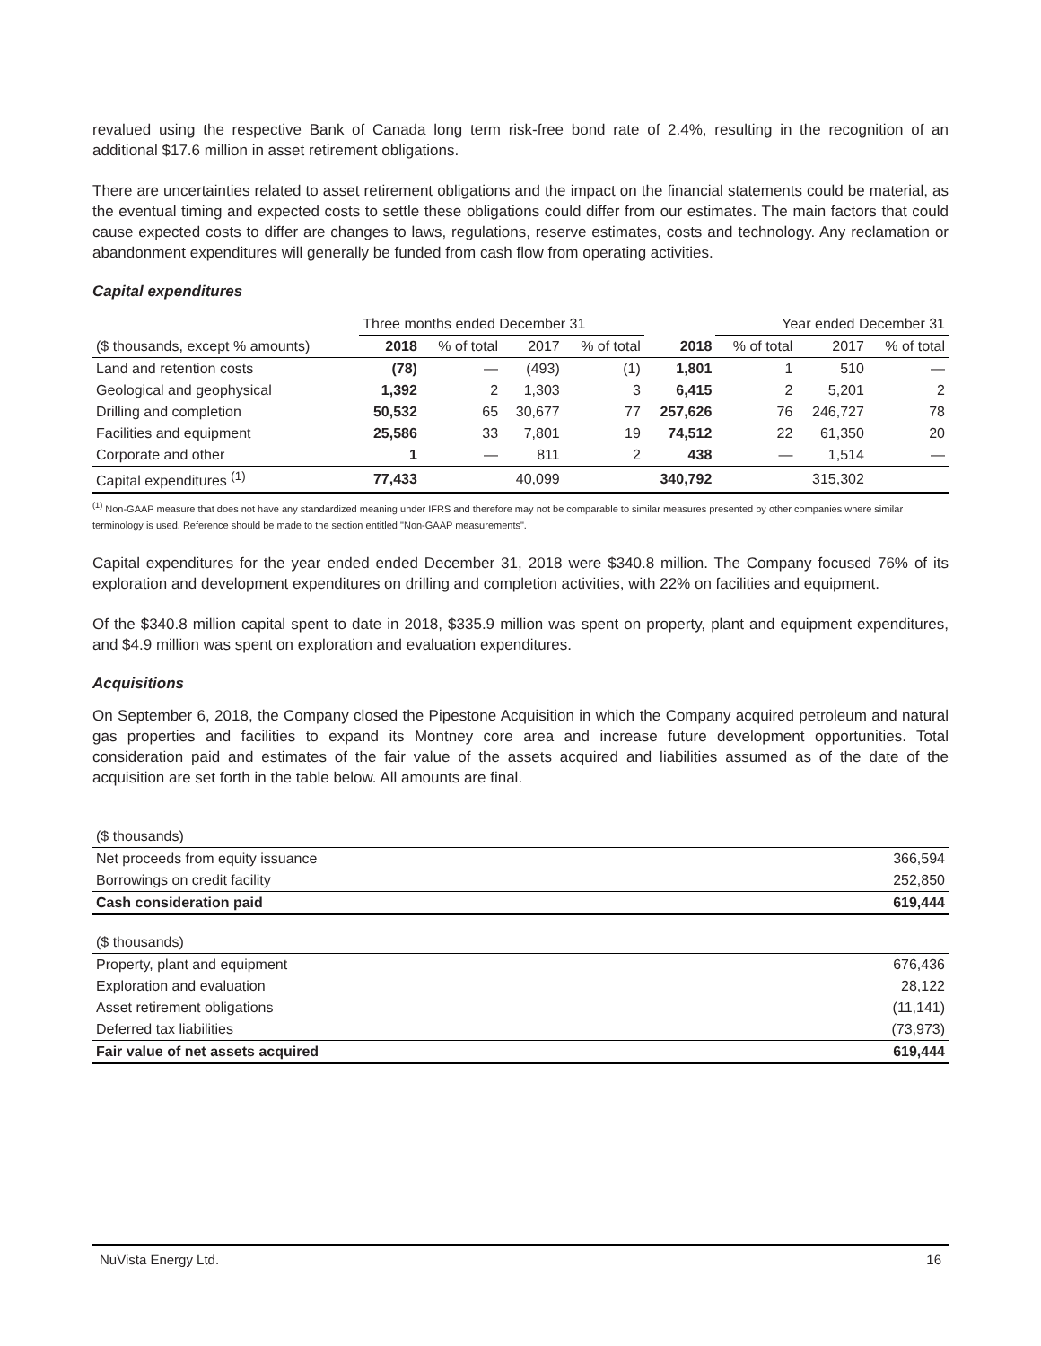revalued using the respective Bank of Canada long term risk-free bond rate of 2.4%, resulting in the recognition of an additional $17.6 million in asset retirement obligations.
There are uncertainties related to asset retirement obligations and the impact on the financial statements could be material, as the eventual timing and expected costs to settle these obligations could differ from our estimates. The main factors that could cause expected costs to differ are changes to laws, regulations, reserve estimates, costs and technology. Any reclamation or abandonment expenditures will generally be funded from cash flow from operating activities.
Capital expenditures
| | Three months ended December 31 | | | | | Year ended December 31 | | |
| --- | --- | --- | --- | --- | --- | --- | --- | --- |
| ($ thousands, except % amounts) | 2018 | % of total | 2017 | % of total | 2018 | % of total | 2017 | % of total |
| Land and retention costs | (78) | — | (493) | (1) | 1,801 | 1 | 510 | — |
| Geological and geophysical | 1,392 | 2 | 1,303 | 3 | 6,415 | 2 | 5,201 | 2 |
| Drilling and completion | 50,532 | 65 | 30,677 | 77 | 257,626 | 76 | 246,727 | 78 |
| Facilities and equipment | 25,586 | 33 | 7,801 | 19 | 74,512 | 22 | 61,350 | 20 |
| Corporate and other | 1 | — | 811 | 2 | 438 | — | 1,514 | — |
| Capital expenditures <sup>(1)</sup> | 77,433 | | 40,099 | | 340,792 | | 315,302 | |
<sup>(1)</sup> Non-GAAP measure that does not have any standardized meaning under IFRS and therefore may not be comparable to similar measures presented by other companies where similar terminology is used. Reference should be made to the section entitled "Non-GAAP measurements".
Capital expenditures for the year ended ended December 31, 2018 were $340.8 million. The Company focused 76% of its exploration and development expenditures on drilling and completion activities, with 22% on facilities and equipment.
Of the $340.8 million capital spent to date in 2018, $335.9 million was spent on property, plant and equipment expenditures, and $4.9 million was spent on exploration and evaluation expenditures.
Acquisitions
On September 6, 2018, the Company closed the Pipestone Acquisition in which the Company acquired petroleum and natural gas properties and facilities to expand its Montney core area and increase future development opportunities. Total consideration paid and estimates of the fair value of the assets acquired and liabilities assumed as of the date of the acquisition are set forth in the table below. All amounts are final.
| ($ thousands) | |
| Net proceeds from equity issuance | 366,594 |
| Borrowings on credit facility | 252,850 |
| Cash consideration paid | 619,444 |
| ($ thousands) | |
| Property, plant and equipment | 676,436 |
| Exploration and evaluation | 28,122 |
| Asset retirement obligations | (11,141) |
| Deferred tax liabilities | (73,973) |
| Fair value of net assets acquired | 619,444 |
NuVista Energy Ltd. 16